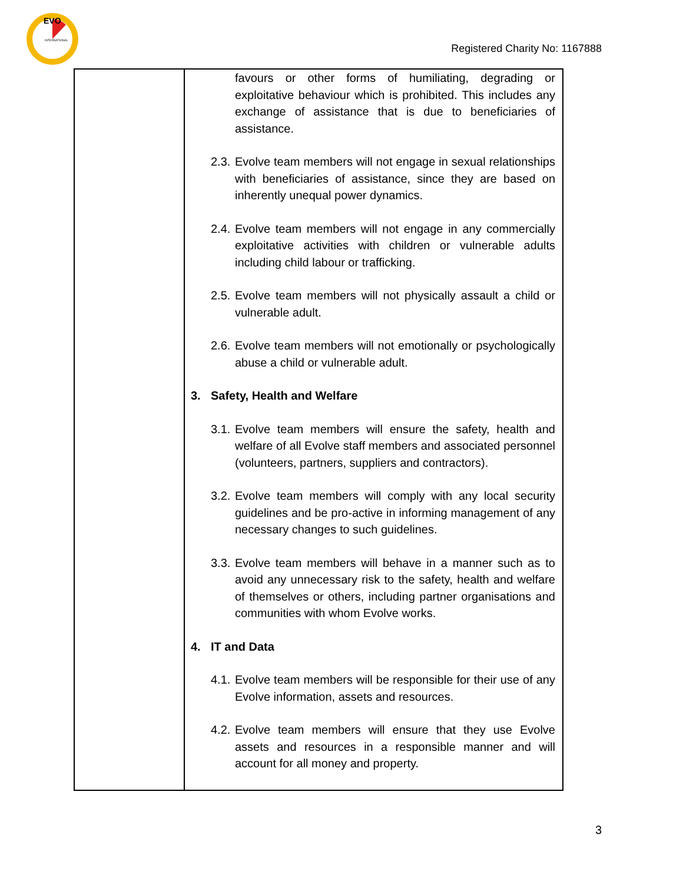EVO
INTERNATIONAL
Registered Charity No: 1167888
| | favours or other forms of humiliating, degrading or exploitative behaviour which is prohibited. This includes any exchange of assistance that is due to beneficiaries of assistance. 2.3. Evolve team members will not engage in sexual relationships with beneficiaries of assistance, since they are based on inherently unequal power dynamics. 2.4. Evolve team members will not engage in any commercially exploitative activities with children or vulnerable adults including child labour or trafficking. 2.5. Evolve team members will not physically assault a child or vulnerable adult. 2.6. Evolve team members will not emotionally or psychologically abuse a child or vulnerable adult. 3. Safety, Health and Welfare 3.1. Evolve team members will ensure the safety, health and welfare of all Evolve staff members and associated personnel (volunteers, partners, suppliers and contractors). 3.2. Evolve team members will comply with any local security guidelines and be pro-active in informing management of any necessary changes to such guidelines. 3.3. Evolve team members will behave in a manner such as to avoid any unnecessary risk to the safety, health and welfare of themselves or others, including partner organisations and communities with whom Evolve works. 4. IT and Data 4.1. Evolve team members will be responsible for their use of any Evolve information, assets and resources. 4.2. Evolve team members will ensure that they use Evolve assets and resources in a responsible manner and will account for all money and property. |
3